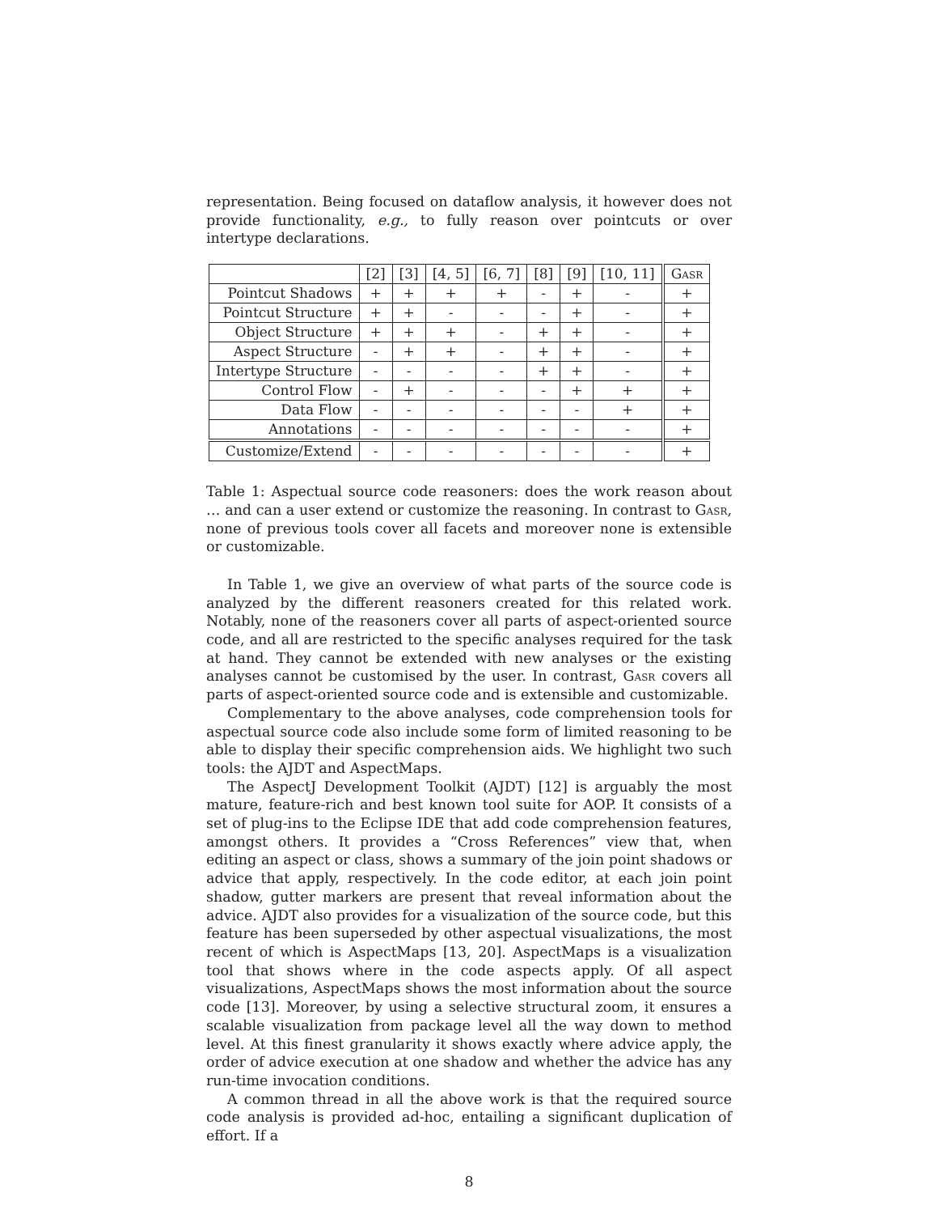representation. Being focused on dataflow analysis, it however does not provide functionality, e.g., to fully reason over pointcuts or over intertype declarations.
| | [2] | [3] | [4, 5] | [6, 7] | [8] | [9] | [10, 11] | Gasr |
| --- | --- | --- | --- | --- | --- | --- | --- | --- |
| Pointcut Shadows | + | + | + | + | - | + | - | + |
| Pointcut Structure | + | + | - | - | - | + | - | + |
| Object Structure | + | + | + | - | + | + | - | + |
| Aspect Structure | - | + | + | - | + | + | - | + |
| Intertype Structure | - | - | - | - | + | + | - | + |
| Control Flow | - | + | - | - | - | + | + | + |
| Data Flow | - | - | - | - | - | - | + | + |
| Annotations | - | - | - | - | - | - | - | + |
| Customize/Extend | - | - | - | - | - | - | - | + |
Table 1: Aspectual source code reasoners: does the work reason about … and can a user extend or customize the reasoning. In contrast to Gasr, none of previous tools cover all facets and moreover none is extensible or customizable.
In Table 1, we give an overview of what parts of the source code is analyzed by the different reasoners created for this related work. Notably, none of the reasoners cover all parts of aspect-oriented source code, and all are restricted to the specific analyses required for the task at hand. They cannot be extended with new analyses or the existing analyses cannot be customised by the user. In contrast, Gasr covers all parts of aspect-oriented source code and is extensible and customizable.
Complementary to the above analyses, code comprehension tools for aspectual source code also include some form of limited reasoning to be able to display their specific comprehension aids. We highlight two such tools: the AJDT and AspectMaps.
The AspectJ Development Toolkit (AJDT) [12] is arguably the most mature, feature-rich and best known tool suite for AOP. It consists of a set of plug-ins to the Eclipse IDE that add code comprehension features, amongst others. It provides a “Cross References” view that, when editing an aspect or class, shows a summary of the join point shadows or advice that apply, respectively. In the code editor, at each join point shadow, gutter markers are present that reveal information about the advice. AJDT also provides for a visualization of the source code, but this feature has been superseded by other aspectual visualizations, the most recent of which is AspectMaps [13, 20]. AspectMaps is a visualization tool that shows where in the code aspects apply. Of all aspect visualizations, AspectMaps shows the most information about the source code [13]. Moreover, by using a selective structural zoom, it ensures a scalable visualization from package level all the way down to method level. At this finest granularity it shows exactly where advice apply, the order of advice execution at one shadow and whether the advice has any run-time invocation conditions.
A common thread in all the above work is that the required source code analysis is provided ad-hoc, entailing a significant duplication of effort. If a
8